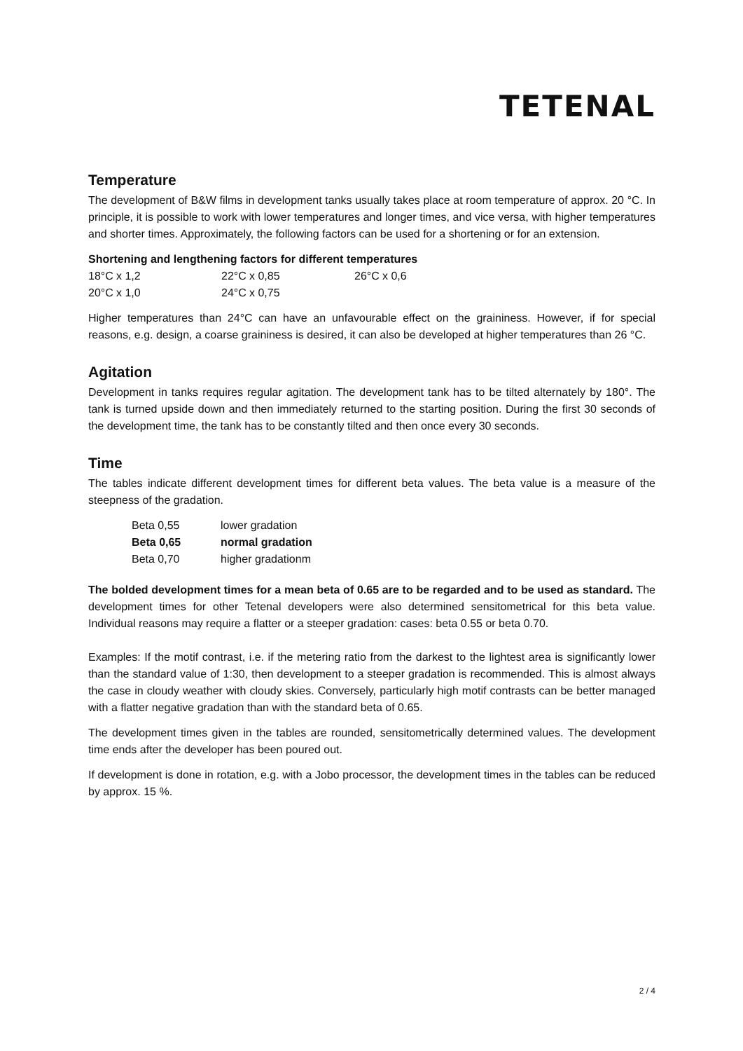TETENAL
Temperature
The development of B&W films in development tanks usually takes place at room temperature of approx. 20 °C. In principle, it is possible to work with lower temperatures and longer times, and vice versa, with higher temperatures and shorter times. Approximately, the following factors can be used for a shortening or for an extension.
Shortening and lengthening factors for different temperatures
| 18°C | x 1,2 | 22°C | x 0,85 | 26°C | x 0,6 |
| 20°C | x 1,0 | 24°C | x 0,75 | | |
Higher temperatures than 24°C can have an unfavourable effect on the graininess. However, if for special reasons, e.g. design, a coarse graininess is desired, it can also be developed at higher temperatures than 26 °C.
Agitation
Development in tanks requires regular agitation. The development tank has to be tilted alternately by 180°. The tank is turned upside down and then immediately returned to the starting position. During the first 30 seconds of the development time, the tank has to be constantly tilted and then once every 30 seconds.
Time
The tables indicate different development times for different beta values. The beta value is a measure of the steepness of the gradation.
| Beta 0,55 | lower gradation |
| Beta 0,65 | normal gradation |
| Beta 0,70 | higher gradationm |
The bolded development times for a mean beta of 0.65 are to be regarded and to be used as standard. The development times for other Tetenal developers were also determined sensitometrical for this beta value. Individual reasons may require a flatter or a steeper gradation: cases: beta 0.55 or beta 0.70.
Examples: If the motif contrast, i.e. if the metering ratio from the darkest to the lightest area is significantly lower than the standard value of 1:30, then development to a steeper gradation is recommended. This is almost always the case in cloudy weather with cloudy skies. Conversely, particularly high motif contrasts can be better managed with a flatter negative gradation than with the standard beta of 0.65.
The development times given in the tables are rounded, sensitometrically determined values. The development time ends after the developer has been poured out.
If development is done in rotation, e.g. with a Jobo processor, the development times in the tables can be reduced by approx. 15 %.
2 / 4